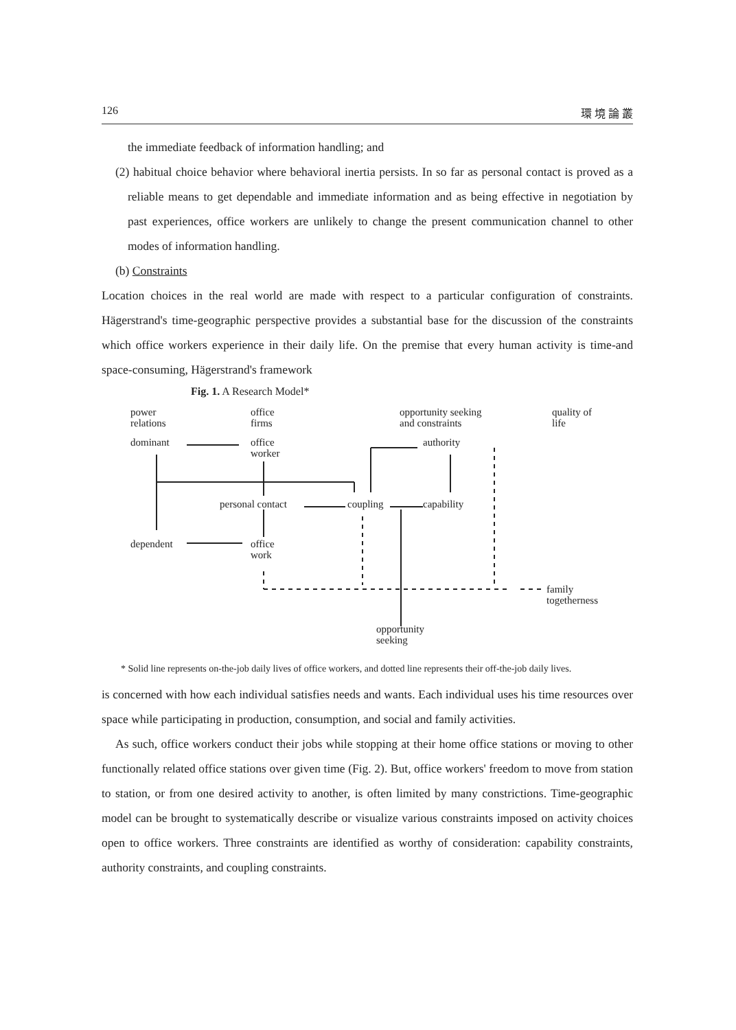126 環 境 論 叢
the immediate feedback of information handling; and
(2) habitual choice behavior where behavioral inertia persists. In so far as personal contact is proved as a reliable means to get dependable and immediate information and as being effective in negotiation by past experiences, office workers are unlikely to change the present communication channel to other modes of information handling.
(b) Constraints
Location choices in the real world are made with respect to a particular configuration of constraints. Hägerstrand's time-geographic perspective provides a substantial base for the discussion of the constraints which office workers experience in their daily life. On the premise that every human activity is time-and space-consuming, Hägerstrand's framework
Fig. 1. A Research Model*
power
relations
office
firms
opportunity seeking
and constraints
quality of
life
dominant
office
worker
authority
personal contact coupling capability
dependent
office
work
family
togetherness
opportunity
seeking
* Solid line represents on-the-job daily lives of office workers, and dotted line represents their off-the-job daily lives.
is concerned with how each individual satisfies needs and wants. Each individual uses his time resources over space while participating in production, consumption, and social and family activities.
As such, office workers conduct their jobs while stopping at their home office stations or moving to other functionally related office stations over given time (Fig. 2). But, office workers' freedom to move from station to station, or from one desired activity to another, is often limited by many constrictions. Time-geographic model can be brought to systematically describe or visualize various constraints imposed on activity choices open to office workers. Three constraints are identified as worthy of consideration: capability constraints, authority constraints, and coupling constraints.